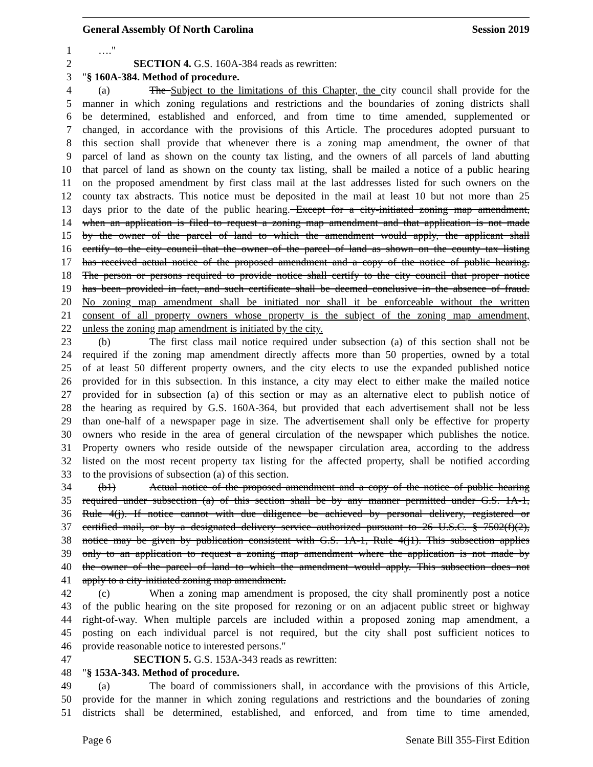General Assembly Of North Carolina Session 2019
1 …."
2 SECTION 4. G.S. 160A-384 reads as rewritten:
3 "§ 160A-384. Method of procedure.
4 (a) The Subject to the limitations of this Chapter, the city council shall provide for the
5 manner in which zoning regulations and restrictions and the boundaries of zoning districts shall
6 be determined, established and enforced, and from time to time amended, supplemented or
7 changed, in accordance with the provisions of this Article. The procedures adopted pursuant to
8 this section shall provide that whenever there is a zoning map amendment, the owner of that
9 parcel of land as shown on the county tax listing, and the owners of all parcels of land abutting
10 that parcel of land as shown on the county tax listing, shall be mailed a notice of a public hearing
11 on the proposed amendment by first class mail at the last addresses listed for such owners on the
12 county tax abstracts. This notice must be deposited in the mail at least 10 but not more than 25
13 days prior to the date of the public hearing. Except for a city-initiated zoning map amendment,
14 when an application is filed to request a zoning map amendment and that application is not made
15 by the owner of the parcel of land to which the amendment would apply, the applicant shall
16 certify to the city council that the owner of the parcel of land as shown on the county tax listing
17 has received actual notice of the proposed amendment and a copy of the notice of public hearing.
18 The person or persons required to provide notice shall certify to the city council that proper notice
19 has been provided in fact, and such certificate shall be deemed conclusive in the absence of fraud.
20 No zoning map amendment shall be initiated nor shall it be enforceable without the written
21 consent of all property owners whose property is the subject of the zoning map amendment,
22 unless the zoning map amendment is initiated by the city.
23 (b) The first class mail notice required under subsection (a) of this section shall not be
24 required if the zoning map amendment directly affects more than 50 properties, owned by a total
25 of at least 50 different property owners, and the city elects to use the expanded published notice
26 provided for in this subsection. In this instance, a city may elect to either make the mailed notice
27 provided for in subsection (a) of this section or may as an alternative elect to publish notice of
28 the hearing as required by G.S. 160A-364, but provided that each advertisement shall not be less
29 than one-half of a newspaper page in size. The advertisement shall only be effective for property
30 owners who reside in the area of general circulation of the newspaper which publishes the notice.
31 Property owners who reside outside of the newspaper circulation area, according to the address
32 listed on the most recent property tax listing for the affected property, shall be notified according
33 to the provisions of subsection (a) of this section.
34 (b1) Actual notice of the proposed amendment and a copy of the notice of public hearing
35 required under subsection (a) of this section shall be by any manner permitted under G.S. 1A-1,
36 Rule 4(j). If notice cannot with due diligence be achieved by personal delivery, registered or
37 certified mail, or by a designated delivery service authorized pursuant to 26 U.S.C. § 7502(f)(2),
38 notice may be given by publication consistent with G.S. 1A-1, Rule 4(j1). This subsection applies
39 only to an application to request a zoning map amendment where the application is not made by
40 the owner of the parcel of land to which the amendment would apply. This subsection does not
41 apply to a city-initiated zoning map amendment.
42 (c) When a zoning map amendment is proposed, the city shall prominently post a notice
43 of the public hearing on the site proposed for rezoning or on an adjacent public street or highway
44 right-of-way. When multiple parcels are included within a proposed zoning map amendment, a
45 posting on each individual parcel is not required, but the city shall post sufficient notices to
46 provide reasonable notice to interested persons."
47 SECTION 5. G.S. 153A-343 reads as rewritten:
48 "§ 153A-343. Method of procedure.
49 (a) The board of commissioners shall, in accordance with the provisions of this Article,
50 provide for the manner in which zoning regulations and restrictions and the boundaries of zoning
51 districts shall be determined, established, and enforced, and from time to time amended,
Page 6 Senate Bill 355-First Edition